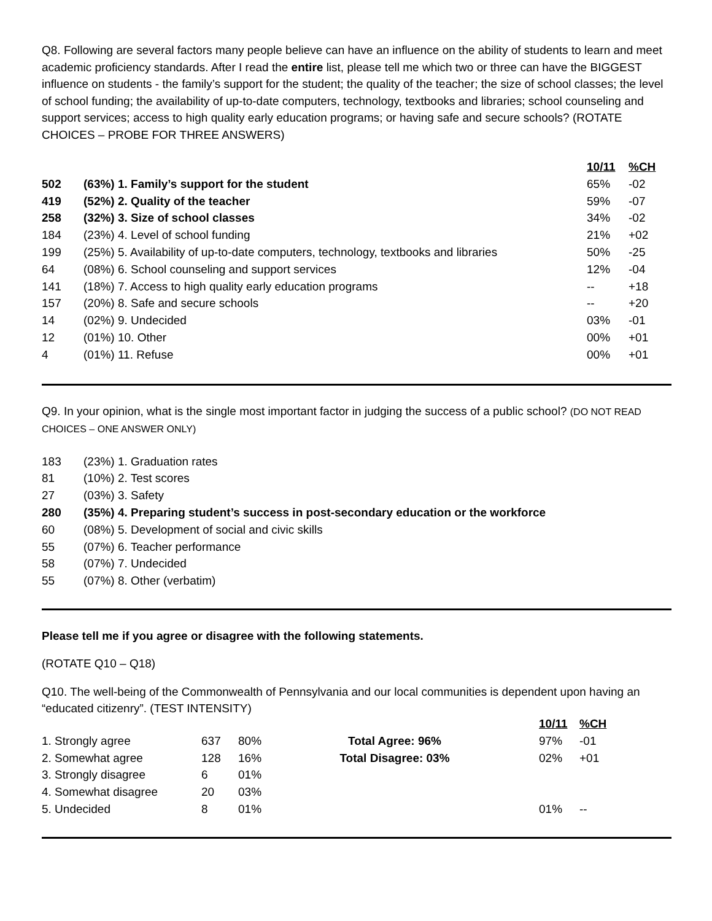Q8. Following are several factors many people believe can have an influence on the ability of students to learn and meet academic proficiency standards. After I read the entire list, please tell me which two or three can have the BIGGEST influence on students - the family’s support for the student; the quality of the teacher; the size of school classes; the level of school funding; the availability of up-to-date computers, technology, textbooks and libraries; school counseling and support services; access to high quality early education programs; or having safe and secure schools? (ROTATE CHOICES – PROBE FOR THREE ANSWERS)
| | | 10/11 | %CH |
| 502 | (63%) 1. Family’s support for the student | 65% | -02 |
| 419 | (52%) 2. Quality of the teacher | 59% | -07 |
| 258 | (32%) 3. Size of school classes | 34% | -02 |
| 184 | (23%) 4. Level of school funding | 21% | +02 |
| 199 | (25%) 5. Availability of up-to-date computers, technology, textbooks and libraries | 50% | -25 |
| 64 | (08%) 6. School counseling and support services | 12% | -04 |
| 141 | (18%) 7. Access to high quality early education programs | -- | +18 |
| 157 | (20%) 8. Safe and secure schools | -- | +20 |
| 14 | (02%) 9. Undecided | 03% | -01 |
| 12 | (01%) 10. Other | 00% | +01 |
| 4 | (01%) 11. Refuse | 00% | +01 |
Q9. In your opinion, what is the single most important factor in judging the success of a public school? (DO NOT READ CHOICES – ONE ANSWER ONLY)
| 183 | (23%) 1. Graduation rates |
| 81 | (10%) 2. Test scores |
| 27 | (03%) 3. Safety |
| 280 | (35%) 4. Preparing student’s success in post-secondary education or the workforce |
| 60 | (08%) 5. Development of social and civic skills |
| 55 | (07%) 6. Teacher performance |
| 58 | (07%) 7. Undecided |
| 55 | (07%) 8. Other (verbatim) |
Please tell me if you agree or disagree with the following statements.
(ROTATE Q10 – Q18)
Q10. The well-being of the Commonwealth of Pennsylvania and our local communities is dependent upon having an “educated citizenry”. (TEST INTENSITY)
| | | | | 10/11 | %CH |
| 1. Strongly agree | 637 | 80% | Total Agree: 96% | 97% | -01 |
| 2. Somewhat agree | 128 | 16% | Total Disagree: 03% | 02% | +01 |
| 3. Strongly disagree | 6 | 01% | | | |
| 4. Somewhat disagree | 20 | 03% | | | |
| 5. Undecided | 8 | 01% | | 01% | -- |